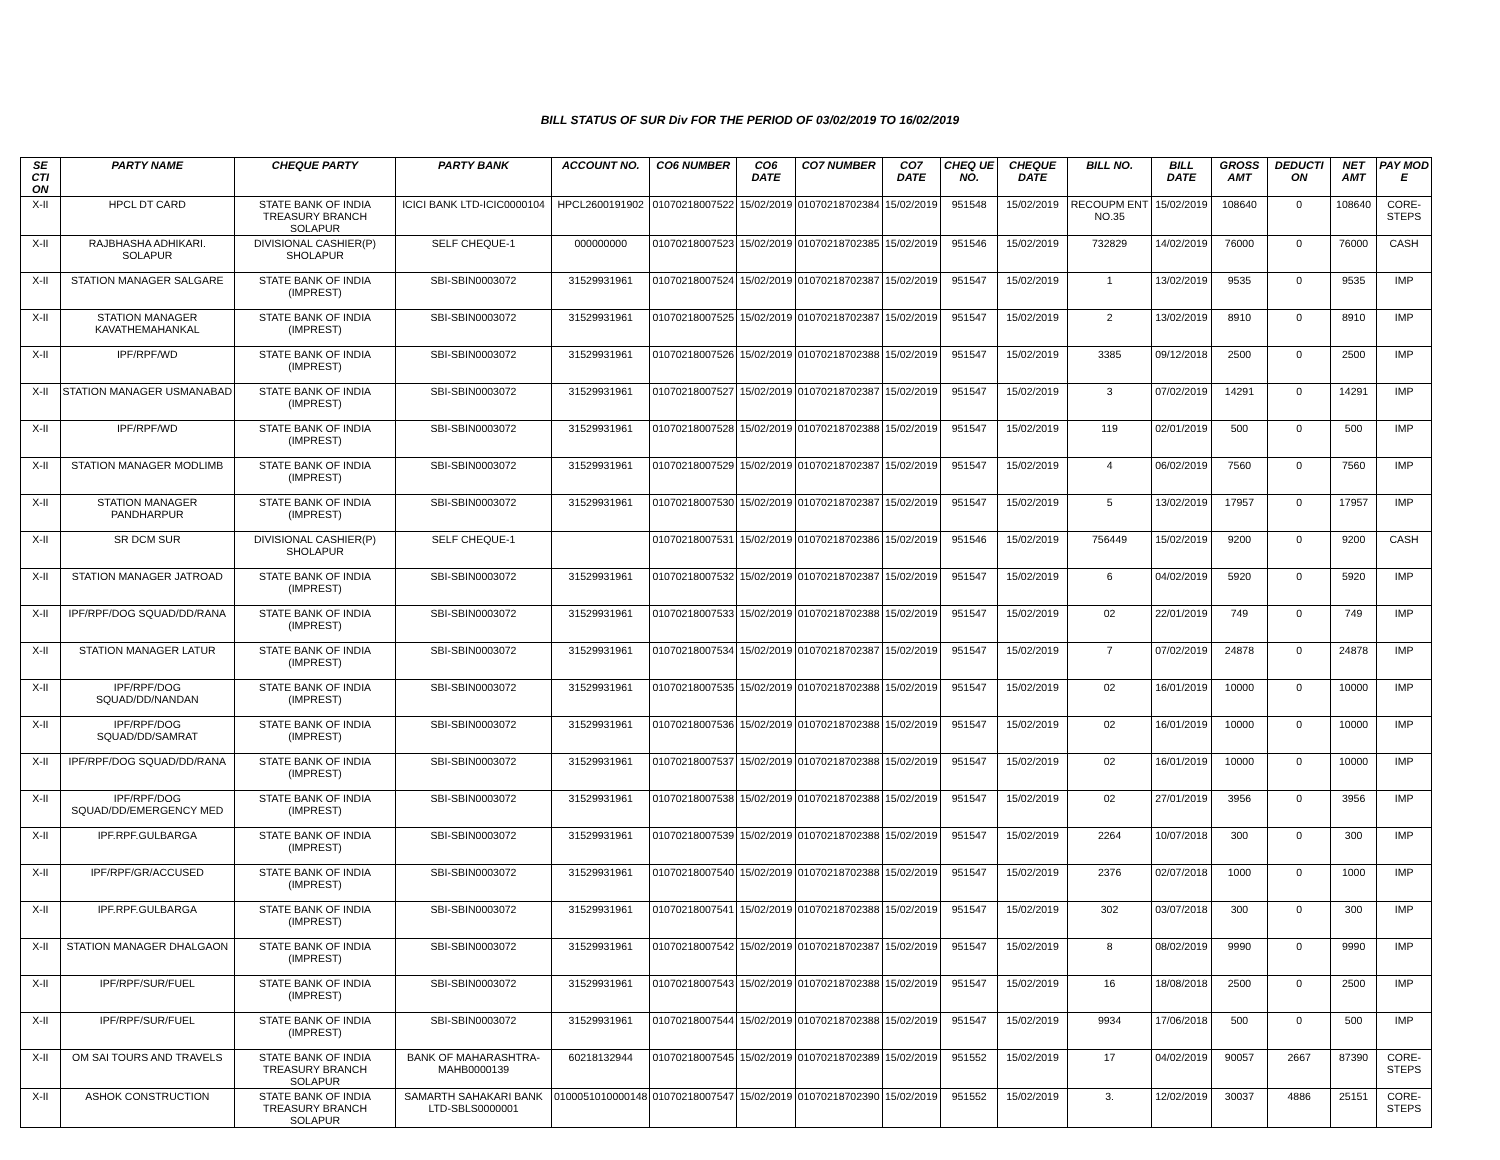BILL STATUS OF SUR Div FOR THE PERIOD OF 03/02/2019 TO 16/02/2019
| SE CTI ON | PARTY NAME | CHEQUE PARTY | PARTY BANK | ACCOUNT NO. | CO6 NUMBER | CO6 DATE | CO7 NUMBER | CO7 DATE | CHEQ UE NO. | CHEQUE DATE | BILL NO. | BILL DATE | GROSS AMT | DEDUCTI ON | NET AMT | PAY MOD E |
| --- | --- | --- | --- | --- | --- | --- | --- | --- | --- | --- | --- | --- | --- | --- | --- | --- |
| X-II | HPCL DT CARD | STATE BANK OF INDIA TREASURY BRANCH SOLAPUR | ICICI BANK LTD-ICIC0000104 | HPCL2600191902 | 01070218007522 | 15/02/2019 | 01070218702384 | 15/02/2019 | 951548 | 15/02/2019 | RECOUPM ENT NO.35 | 15/02/2019 | 108640 | 0 | 108640 | CORE-STEPS |
| X-II | RAJBHASHA ADHIKARI. SOLAPUR | DIVISIONAL CASHIER(P) SHOLAPUR | SELF CHEQUE-1 | 000000000 | 01070218007523 | 15/02/2019 | 01070218702385 | 15/02/2019 | 951546 | 15/02/2019 | 732829 | 14/02/2019 | 76000 | 0 | 76000 | CASH |
| X-II | STATION MANAGER SALGARE | STATE BANK OF INDIA (IMPREST) | SBI-SBIN0003072 | 31529931961 | 01070218007524 | 15/02/2019 | 01070218702387 | 15/02/2019 | 951547 | 15/02/2019 | 1 | 13/02/2019 | 9535 | 0 | 9535 | IMP |
| X-II | STATION MANAGER KAVATHEMAHANKAL | STATE BANK OF INDIA (IMPREST) | SBI-SBIN0003072 | 31529931961 | 01070218007525 | 15/02/2019 | 01070218702387 | 15/02/2019 | 951547 | 15/02/2019 | 2 | 13/02/2019 | 8910 | 0 | 8910 | IMP |
| X-II | IPF/RPF/WD | STATE BANK OF INDIA (IMPREST) | SBI-SBIN0003072 | 31529931961 | 01070218007526 | 15/02/2019 | 01070218702388 | 15/02/2019 | 951547 | 15/02/2019 | 3385 | 09/12/2018 | 2500 | 0 | 2500 | IMP |
| X-II | STATION MANAGER USMANABAD | STATE BANK OF INDIA (IMPREST) | SBI-SBIN0003072 | 31529931961 | 01070218007527 | 15/02/2019 | 01070218702387 | 15/02/2019 | 951547 | 15/02/2019 | 3 | 07/02/2019 | 14291 | 0 | 14291 | IMP |
| X-II | IPF/RPF/WD | STATE BANK OF INDIA (IMPREST) | SBI-SBIN0003072 | 31529931961 | 01070218007528 | 15/02/2019 | 01070218702388 | 15/02/2019 | 951547 | 15/02/2019 | 119 | 02/01/2019 | 500 | 0 | 500 | IMP |
| X-II | STATION MANAGER MODLIMB | STATE BANK OF INDIA (IMPREST) | SBI-SBIN0003072 | 31529931961 | 01070218007529 | 15/02/2019 | 01070218702387 | 15/02/2019 | 951547 | 15/02/2019 | 4 | 06/02/2019 | 7560 | 0 | 7560 | IMP |
| X-II | STATION MANAGER PANDHARPUR | STATE BANK OF INDIA (IMPREST) | SBI-SBIN0003072 | 31529931961 | 01070218007530 | 15/02/2019 | 01070218702387 | 15/02/2019 | 951547 | 15/02/2019 | 5 | 13/02/2019 | 17957 | 0 | 17957 | IMP |
| X-II | SR DCM SUR | DIVISIONAL CASHIER(P) SHOLAPUR | SELF CHEQUE-1 | | 01070218007531 | 15/02/2019 | 01070218702386 | 15/02/2019 | 951546 | 15/02/2019 | 756449 | 15/02/2019 | 9200 | 0 | 9200 | CASH |
| X-II | STATION MANAGER JATROAD | STATE BANK OF INDIA (IMPREST) | SBI-SBIN0003072 | 31529931961 | 01070218007532 | 15/02/2019 | 01070218702387 | 15/02/2019 | 951547 | 15/02/2019 | 6 | 04/02/2019 | 5920 | 0 | 5920 | IMP |
| X-II | IPF/RPF/DOG SQUAD/DD/RANA | STATE BANK OF INDIA (IMPREST) | SBI-SBIN0003072 | 31529931961 | 01070218007533 | 15/02/2019 | 01070218702388 | 15/02/2019 | 951547 | 15/02/2019 | 02 | 22/01/2019 | 749 | 0 | 749 | IMP |
| X-II | STATION MANAGER LATUR | STATE BANK OF INDIA (IMPREST) | SBI-SBIN0003072 | 31529931961 | 01070218007534 | 15/02/2019 | 01070218702387 | 15/02/2019 | 951547 | 15/02/2019 | 7 | 07/02/2019 | 24878 | 0 | 24878 | IMP |
| X-II | IPF/RPF/DOG SQUAD/DD/NANDAN | STATE BANK OF INDIA (IMPREST) | SBI-SBIN0003072 | 31529931961 | 01070218007535 | 15/02/2019 | 01070218702388 | 15/02/2019 | 951547 | 15/02/2019 | 02 | 16/01/2019 | 10000 | 0 | 10000 | IMP |
| X-II | IPF/RPF/DOG SQUAD/DD/SAMRAT | STATE BANK OF INDIA (IMPREST) | SBI-SBIN0003072 | 31529931961 | 01070218007536 | 15/02/2019 | 01070218702388 | 15/02/2019 | 951547 | 15/02/2019 | 02 | 16/01/2019 | 10000 | 0 | 10000 | IMP |
| X-II | IPF/RPF/DOG SQUAD/DD/RANA | STATE BANK OF INDIA (IMPREST) | SBI-SBIN0003072 | 31529931961 | 01070218007537 | 15/02/2019 | 01070218702388 | 15/02/2019 | 951547 | 15/02/2019 | 02 | 16/01/2019 | 10000 | 0 | 10000 | IMP |
| X-II | IPF/RPF/DOG SQUAD/DD/EMERGENCY MED | STATE BANK OF INDIA (IMPREST) | SBI-SBIN0003072 | 31529931961 | 01070218007538 | 15/02/2019 | 01070218702388 | 15/02/2019 | 951547 | 15/02/2019 | 02 | 27/01/2019 | 3956 | 0 | 3956 | IMP |
| X-II | IPF.RPF.GULBARGA | STATE BANK OF INDIA (IMPREST) | SBI-SBIN0003072 | 31529931961 | 01070218007539 | 15/02/2019 | 01070218702388 | 15/02/2019 | 951547 | 15/02/2019 | 2264 | 10/07/2018 | 300 | 0 | 300 | IMP |
| X-II | IPF/RPF/GR/ACCUSED | STATE BANK OF INDIA (IMPREST) | SBI-SBIN0003072 | 31529931961 | 01070218007540 | 15/02/2019 | 01070218702388 | 15/02/2019 | 951547 | 15/02/2019 | 2376 | 02/07/2018 | 1000 | 0 | 1000 | IMP |
| X-II | IPF.RPF.GULBARGA | STATE BANK OF INDIA (IMPREST) | SBI-SBIN0003072 | 31529931961 | 01070218007541 | 15/02/2019 | 01070218702388 | 15/02/2019 | 951547 | 15/02/2019 | 302 | 03/07/2018 | 300 | 0 | 300 | IMP |
| X-II | STATION MANAGER DHALGAON | STATE BANK OF INDIA (IMPREST) | SBI-SBIN0003072 | 31529931961 | 01070218007542 | 15/02/2019 | 01070218702387 | 15/02/2019 | 951547 | 15/02/2019 | 8 | 08/02/2019 | 9990 | 0 | 9990 | IMP |
| X-II | IPF/RPF/SUR/FUEL | STATE BANK OF INDIA (IMPREST) | SBI-SBIN0003072 | 31529931961 | 01070218007543 | 15/02/2019 | 01070218702388 | 15/02/2019 | 951547 | 15/02/2019 | 16 | 18/08/2018 | 2500 | 0 | 2500 | IMP |
| X-II | IPF/RPF/SUR/FUEL | STATE BANK OF INDIA (IMPREST) | SBI-SBIN0003072 | 31529931961 | 01070218007544 | 15/02/2019 | 01070218702388 | 15/02/2019 | 951547 | 15/02/2019 | 9934 | 17/06/2018 | 500 | 0 | 500 | IMP |
| X-II | OM SAI TOURS AND TRAVELS | STATE BANK OF INDIA TREASURY BRANCH SOLAPUR | BANK OF MAHARASHTRA-MAHB0000139 | 60218132944 | 01070218007545 | 15/02/2019 | 01070218702389 | 15/02/2019 | 951552 | 15/02/2019 | 17 | 04/02/2019 | 90057 | 2667 | 87390 | CORE-STEPS |
| X-II | ASHOK CONSTRUCTION | STATE BANK OF INDIA TREASURY BRANCH SOLAPUR | SAMARTH SAHAKARI BANK LTD-SBLS0000001 | 0100051010000148 | 01070218007547 | 15/02/2019 | 01070218702390 | 15/02/2019 | 951552 | 15/02/2019 | 3. | 12/02/2019 | 30037 | 4886 | 25151 | CORE-STEPS |